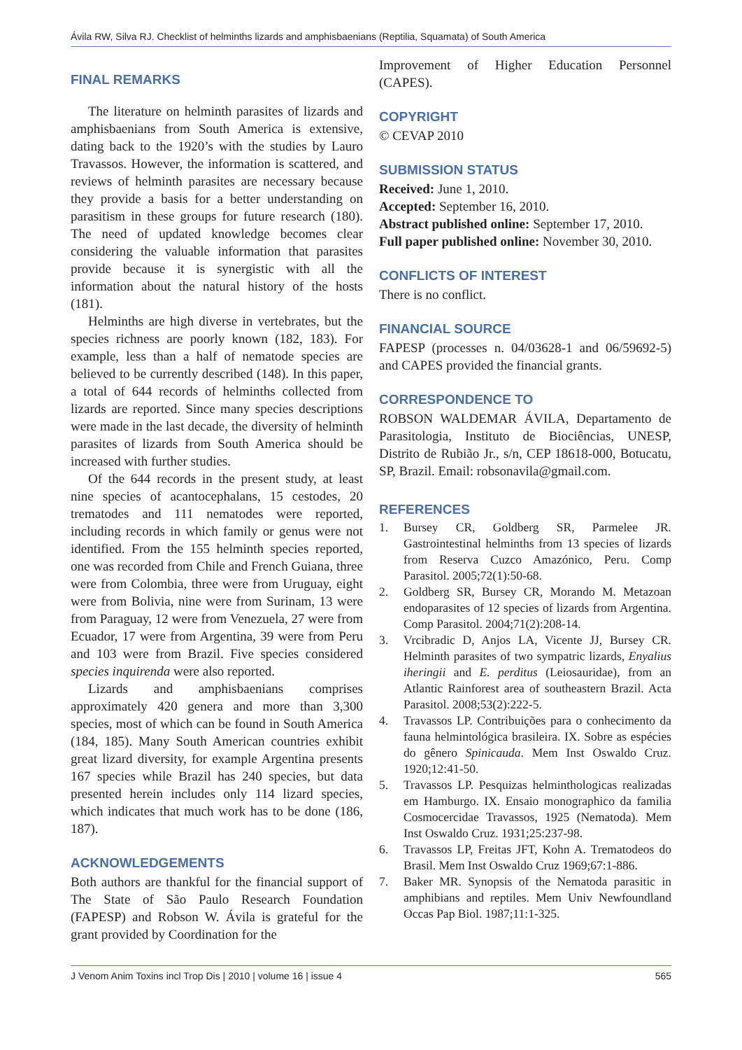Ávila RW, Silva RJ. Checklist of helminths lizards and amphisbaenians (Reptilia, Squamata) of South America
FINAL REMARKS
The literature on helminth parasites of lizards and amphisbaenians from South America is extensive, dating back to the 1920’s with the studies by Lauro Travassos. However, the information is scattered, and reviews of helminth parasites are necessary because they provide a basis for a better understanding on parasitism in these groups for future research (180). The need of updated knowledge becomes clear considering the valuable information that parasites provide because it is synergistic with all the information about the natural history of the hosts (181).
Helminths are high diverse in vertebrates, but the species richness are poorly known (182, 183). For example, less than a half of nematode species are believed to be currently described (148). In this paper, a total of 644 records of helminths collected from lizards are reported. Since many species descriptions were made in the last decade, the diversity of helminth parasites of lizards from South America should be increased with further studies.
Of the 644 records in the present study, at least nine species of acantocephalans, 15 cestodes, 20 trematodes and 111 nematodes were reported, including records in which family or genus were not identified. From the 155 helminth species reported, one was recorded from Chile and French Guiana, three were from Colombia, three were from Uruguay, eight were from Bolivia, nine were from Surinam, 13 were from Paraguay, 12 were from Venezuela, 27 were from Ecuador, 17 were from Argentina, 39 were from Peru and 103 were from Brazil. Five species considered species inquirenda were also reported.
Lizards and amphisbaenians comprises approximately 420 genera and more than 3,300 species, most of which can be found in South America (184, 185). Many South American countries exhibit great lizard diversity, for example Argentina presents 167 species while Brazil has 240 species, but data presented herein includes only 114 lizard species, which indicates that much work has to be done (186, 187).
ACKNOWLEDGEMENTS
Both authors are thankful for the financial support of The State of São Paulo Research Foundation (FAPESP) and Robson W. Ávila is grateful for the grant provided by Coordination for the
Improvement of Higher Education Personnel (CAPES).
COPYRIGHT
© CEVAP 2010
SUBMISSION STATUS
Received: June 1, 2010.
Accepted: September 16, 2010.
Abstract published online: September 17, 2010.
Full paper published online: November 30, 2010.
CONFLICTS OF INTEREST
There is no conflict.
FINANCIAL SOURCE
FAPESP (processes n. 04/03628-1 and 06/59692-5) and CAPES provided the financial grants.
CORRESPONDENCE TO
ROBSON WALDEMAR ÁVILA, Departamento de Parasitologia, Instituto de Biociências, UNESP, Distrito de Rubião Jr., s/n, CEP 18618-000, Botucatu, SP, Brazil. Email: robsonavila@gmail.com.
REFERENCES
1. Bursey CR, Goldberg SR, Parmelee JR. Gastrointestinal helminths from 13 species of lizards from Reserva Cuzco Amazónico, Peru. Comp Parasitol. 2005;72(1):50-68.
2. Goldberg SR, Bursey CR, Morando M. Metazoan endoparasites of 12 species of lizards from Argentina. Comp Parasitol. 2004;71(2):208-14.
3. Vrcibradic D, Anjos LA, Vicente JJ, Bursey CR. Helminth parasites of two sympatric lizards, Enyalius iheringii and E. perditus (Leiosauridae), from an Atlantic Rainforest area of southeastern Brazil. Acta Parasitol. 2008;53(2):222-5.
4. Travassos LP. Contribuições para o conhecimento da fauna helmintológica brasileira. IX. Sobre as espécies do gênero Spinicauda. Mem Inst Oswaldo Cruz. 1920;12:41-50.
5. Travassos LP. Pesquizas helminthologicas realizadas em Hamburgo. IX. Ensaio monographico da familia Cosmocercidae Travassos, 1925 (Nematoda). Mem Inst Oswaldo Cruz. 1931;25:237-98.
6. Travassos LP, Freitas JFT, Kohn A. Trematodeos do Brasil. Mem Inst Oswaldo Cruz 1969;67:1-886.
7. Baker MR. Synopsis of the Nematoda parasitic in amphibians and reptiles. Mem Univ Newfoundland Occas Pap Biol. 1987;11:1-325.
J Venom Anim Toxins incl Trop Dis | 2010 | volume 16 | issue 4 565